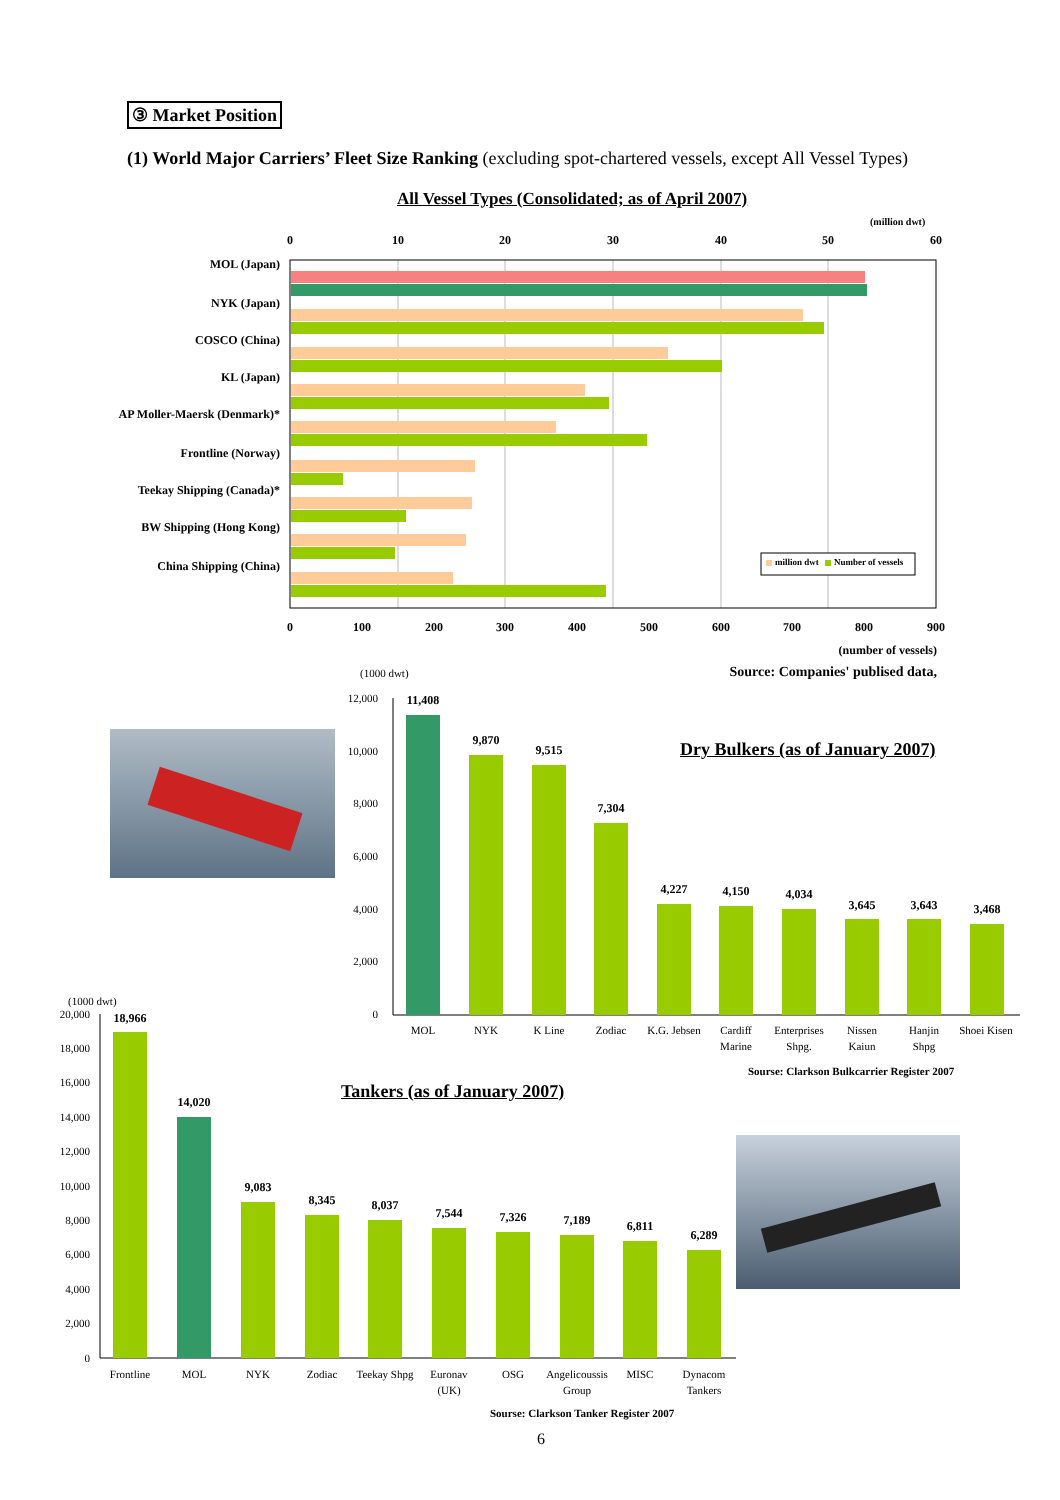③ Market Position
(1) World Major Carriers’ Fleet Size Ranking (excluding spot-chartered vessels, except All Vessel Types)
All Vessel Types (Consolidated; as of April 2007)
(million dwt)
0
10
20
30
40
50
60
0
100
200
300
400
500
600
700
800
900
MOL (Japan)
NYK (Japan)
COSCO (China)
KL (Japan)
AP Moller-Maersk (Denmark)*
Frontline (Norway)
Teekay Shipping (Canada)*
BW Shipping (Hong Kong)
China Shipping (China)
million dwt
Number of vessels
(number of vessels)
Source: Companies' publised data,
(1000 dwt)
Dry Bulkers (as of January 2007)
12,000
10,000
8,000
6,000
4,000
2,000
0
11,408
9,870
9,515
7,304
4,227
4,150
4,034
3,645
3,643
3,468
MOL
NYK
K Line
Zodiac
K.G. Jebsen
Cardiff
Marine
Enterprises
Shpg.
Nissen
Kaiun
Hanjin
Shpg
Shoei Kisen
Sourse: Clarkson Bulkcarrier Register 2007
Tankers (as of January 2007)
(1000 dwt)
20,000
18,000
16,000
14,000
12,000
10,000
8,000
6,000
4,000
2,000
0
18,966
14,020
9,083
8,345
8,037
7,544
7,326
7,189
6,811
6,289
Frontline
MOL
NYK
Zodiac
Teekay Shpg
Euronav
(UK)
OSG
Angelicoussis
Group
MISC
Dynacom
Tankers
Sourse: Clarkson Tanker Register 2007
6